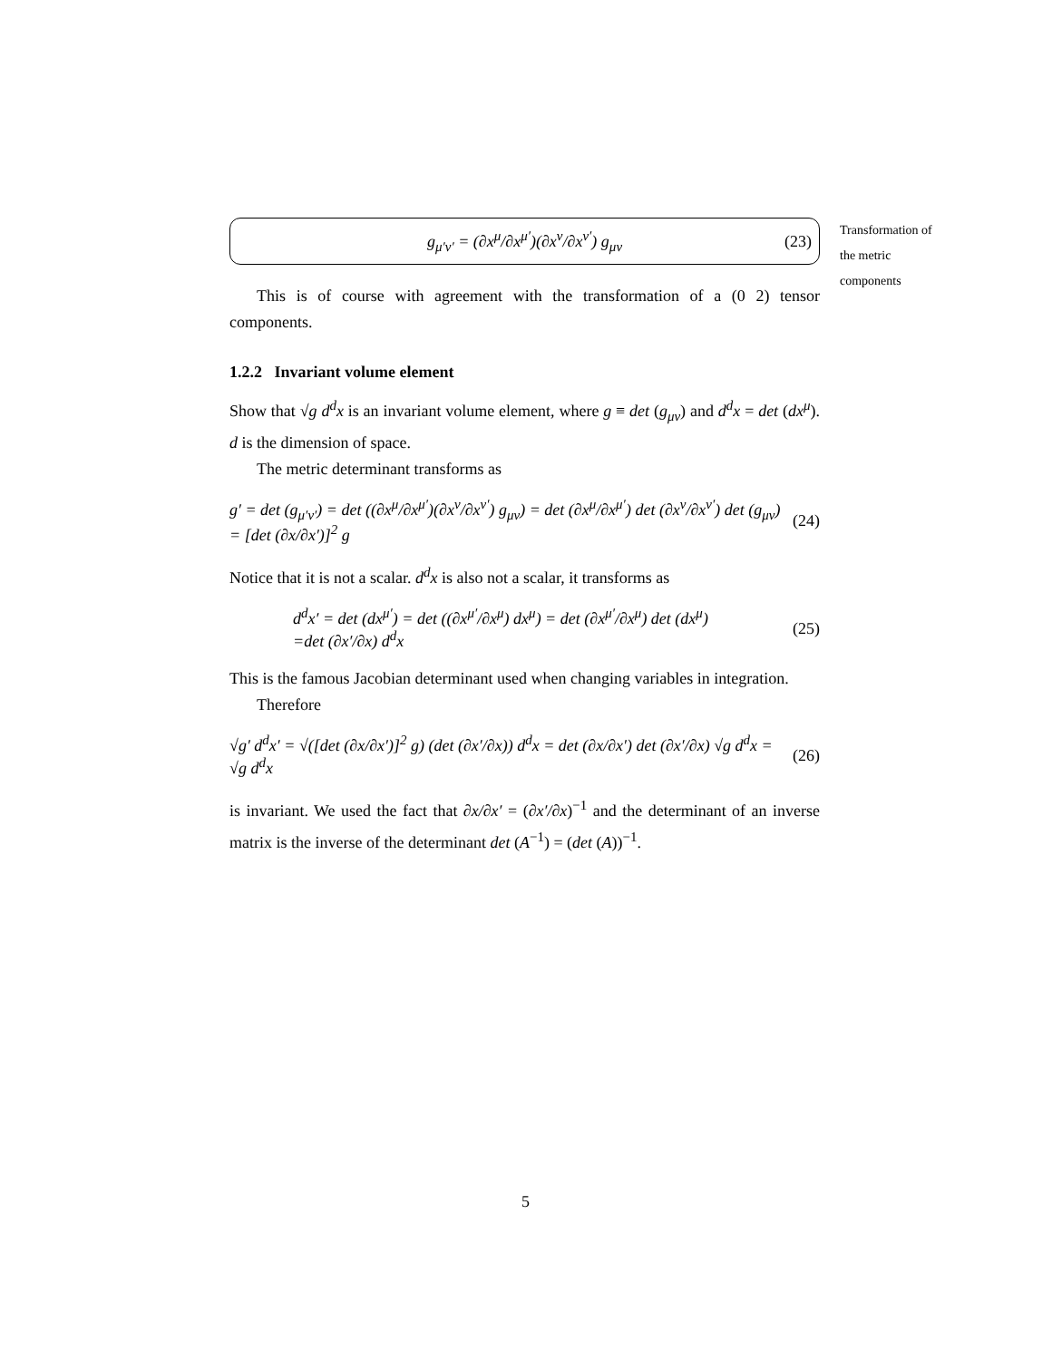Transformation of the metric components
g<sub>μ′ν′</sub> = (∂x<sup>μ</sup>/∂x<sup>μ′</sup>)(∂x<sup>ν</sup>/∂x<sup>ν′</sup>) g<sub>μν</sub> (23)
This is of course with agreement with the transformation of a (0 2) tensor components.
1.2.2 Invariant volume element
Show that √g d<sup>d</sup>x is an invariant volume element, where g ≡ det (g<sub>μν</sub>) and d<sup>d</sup>x = det (dx<sup>μ</sup>). d is the dimension of space.
The metric determinant transforms as
g′ = det (g<sub>μ′ν′</sub>) = det ((∂x<sup>μ</sup>/∂x<sup>μ′</sup>)(∂x<sup>ν</sup>/∂x<sup>ν′</sup>) g<sub>μν</sub>) = det (∂x<sup>μ</sup>/∂x<sup>μ′</sup>) det (∂x<sup>ν</sup>/∂x<sup>ν′</sup>) det (g<sub>μν</sub>)
= [det (∂x/∂x′)]<sup>2</sup> g (24)
Notice that it is not a scalar. d<sup>d</sup>x is also not a scalar, it transforms as
d<sup>d</sup>x′ = det (dx<sup>μ′</sup>) = det ((∂x<sup>μ′</sup>/∂x<sup>μ</sup>) dx<sup>μ</sup>) = det (∂x<sup>μ′</sup>/∂x<sup>μ</sup>) det (dx<sup>μ</sup>)
=det (∂x′/∂x) d<sup>d</sup>x (25)
This is the famous Jacobian determinant used when changing variables in integration.
Therefore
√g′ d<sup>d</sup>x′ = √([det (∂x/∂x′)]<sup>2</sup> g) (det (∂x′/∂x)) d<sup>d</sup>x = det (∂x/∂x′) det (∂x′/∂x) √g d<sup>d</sup>x = √g d<sup>d</sup>x (26)
is invariant. We used the fact that ∂x/∂x′ = (∂x′/∂x)<sup>−1</sup> and the determinant of an inverse matrix is the inverse of the determinant det (A<sup>−1</sup>) = (det (A))<sup>−1</sup>.
5